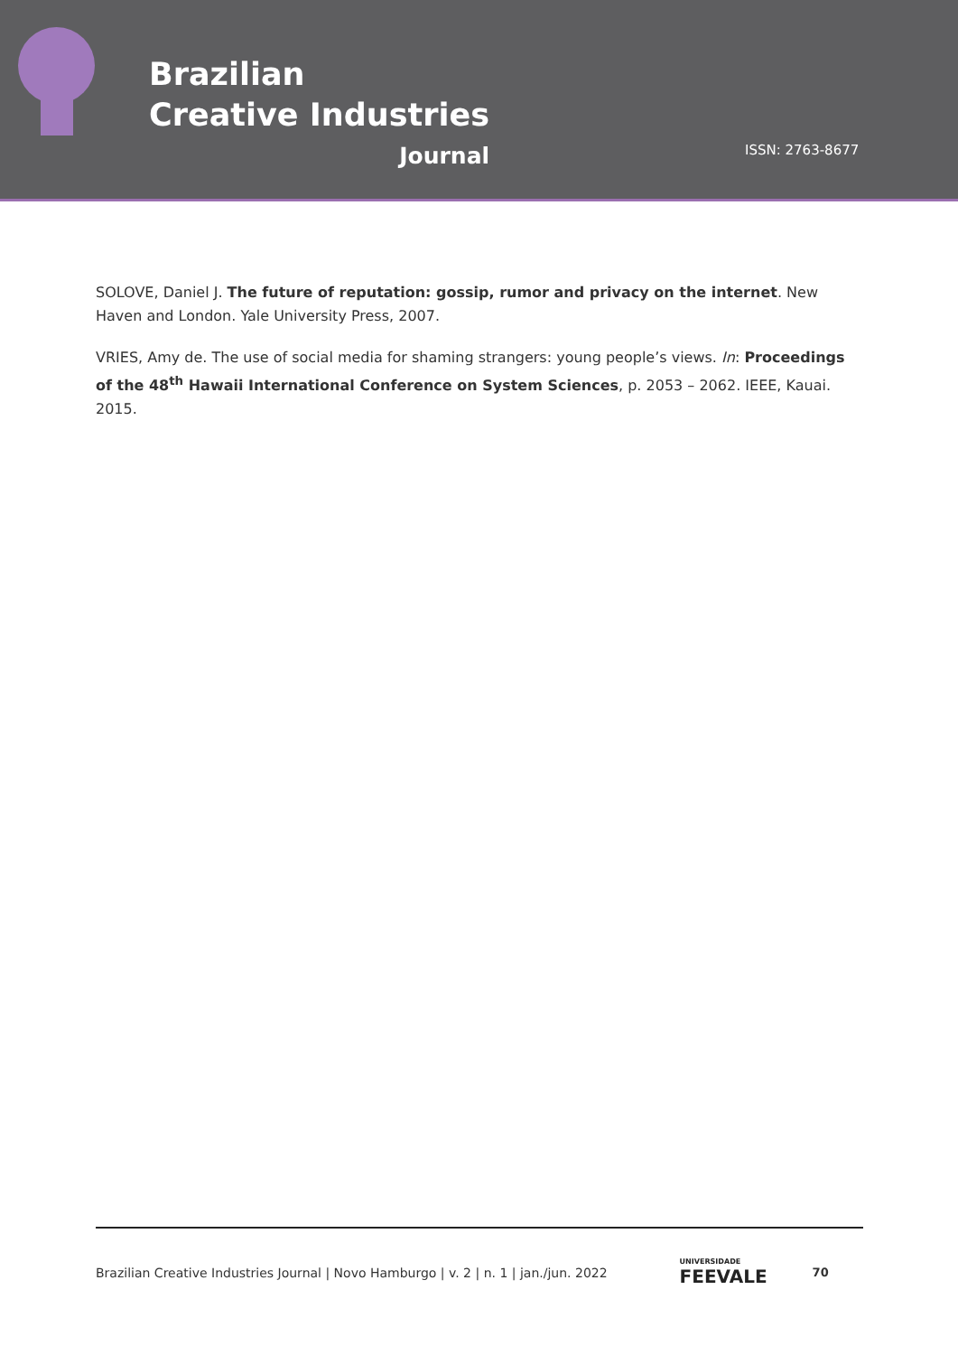Brazilian
Creative Industries
Journal
ISSN: 2763-8677
SOLOVE, Daniel J. The future of reputation: gossip, rumor and privacy on the internet. New Haven and London. Yale University Press, 2007.
VRIES, Amy de. The use of social media for shaming strangers: young people’s views. In: Proceedings of the 48<sup>th</sup> Hawaii International Conference on System Sciences, p. 2053 – 2062. IEEE, Kauai. 2015.
Brazilian Creative Industries Journal | Novo Hamburgo | v. 2 | n. 1 | jan./jun. 2022 UNIVERSIDADE
FEEVALE 70